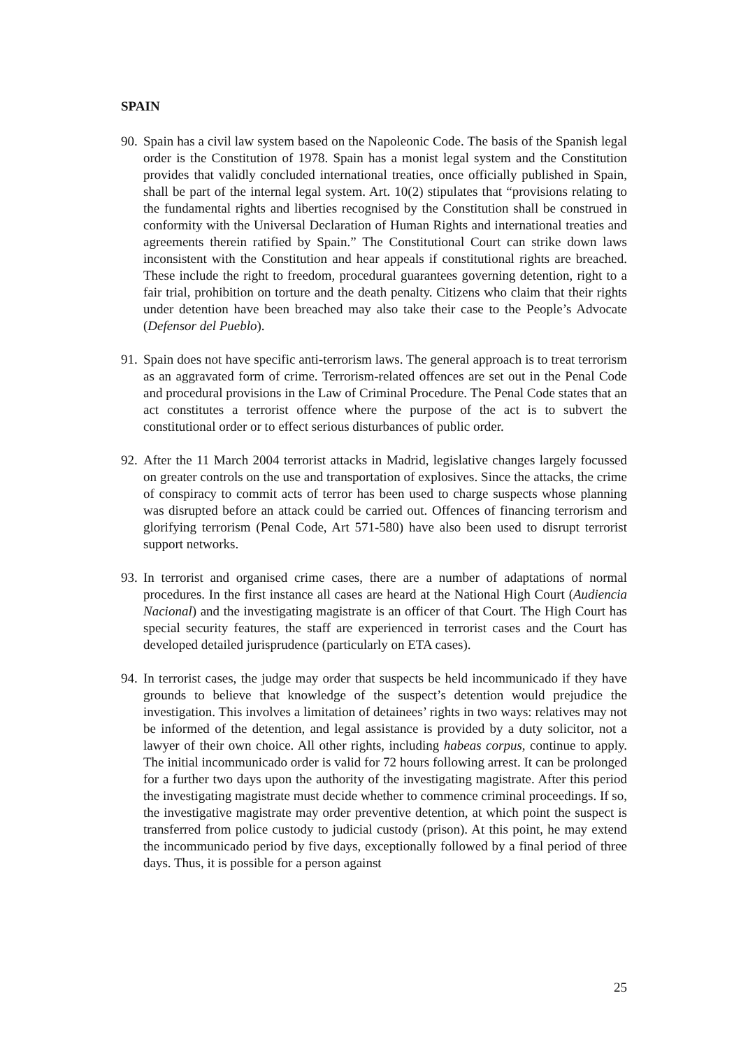SPAIN
90.
Spain has a civil law system based on the Napoleonic Code. The basis of the Spanish legal order is the Constitution of 1978. Spain has a monist legal system and the Constitution provides that validly concluded international treaties, once officially published in Spain, shall be part of the internal legal system. Art. 10(2) stipulates that “provisions relating to the fundamental rights and liberties recognised by the Constitution shall be construed in conformity with the Universal Declaration of Human Rights and international treaties and agreements therein ratified by Spain.” The Constitutional Court can strike down laws inconsistent with the Constitution and hear appeals if constitutional rights are breached. These include the right to freedom, procedural guarantees governing detention, right to a fair trial, prohibition on torture and the death penalty. Citizens who claim that their rights under detention have been breached may also take their case to the People’s Advocate (Defensor del Pueblo).
91.
Spain does not have specific anti-terrorism laws. The general approach is to treat terrorism as an aggravated form of crime. Terrorism-related offences are set out in the Penal Code and procedural provisions in the Law of Criminal Procedure. The Penal Code states that an act constitutes a terrorist offence where the purpose of the act is to subvert the constitutional order or to effect serious disturbances of public order.
92.
After the 11 March 2004 terrorist attacks in Madrid, legislative changes largely focussed on greater controls on the use and transportation of explosives. Since the attacks, the crime of conspiracy to commit acts of terror has been used to charge suspects whose planning was disrupted before an attack could be carried out. Offences of financing terrorism and glorifying terrorism (Penal Code, Art 571-580) have also been used to disrupt terrorist support networks.
93.
In terrorist and organised crime cases, there are a number of adaptations of normal procedures. In the first instance all cases are heard at the National High Court (Audiencia Nacional) and the investigating magistrate is an officer of that Court. The High Court has special security features, the staff are experienced in terrorist cases and the Court has developed detailed jurisprudence (particularly on ETA cases).
94.
In terrorist cases, the judge may order that suspects be held incommunicado if they have grounds to believe that knowledge of the suspect’s detention would prejudice the investigation. This involves a limitation of detainees’ rights in two ways: relatives may not be informed of the detention, and legal assistance is provided by a duty solicitor, not a lawyer of their own choice. All other rights, including habeas corpus, continue to apply. The initial incommunicado order is valid for 72 hours following arrest. It can be prolonged for a further two days upon the authority of the investigating magistrate. After this period the investigating magistrate must decide whether to commence criminal proceedings. If so, the investigative magistrate may order preventive detention, at which point the suspect is transferred from police custody to judicial custody (prison). At this point, he may extend the incommunicado period by five days, exceptionally followed by a final period of three days. Thus, it is possible for a person against
25